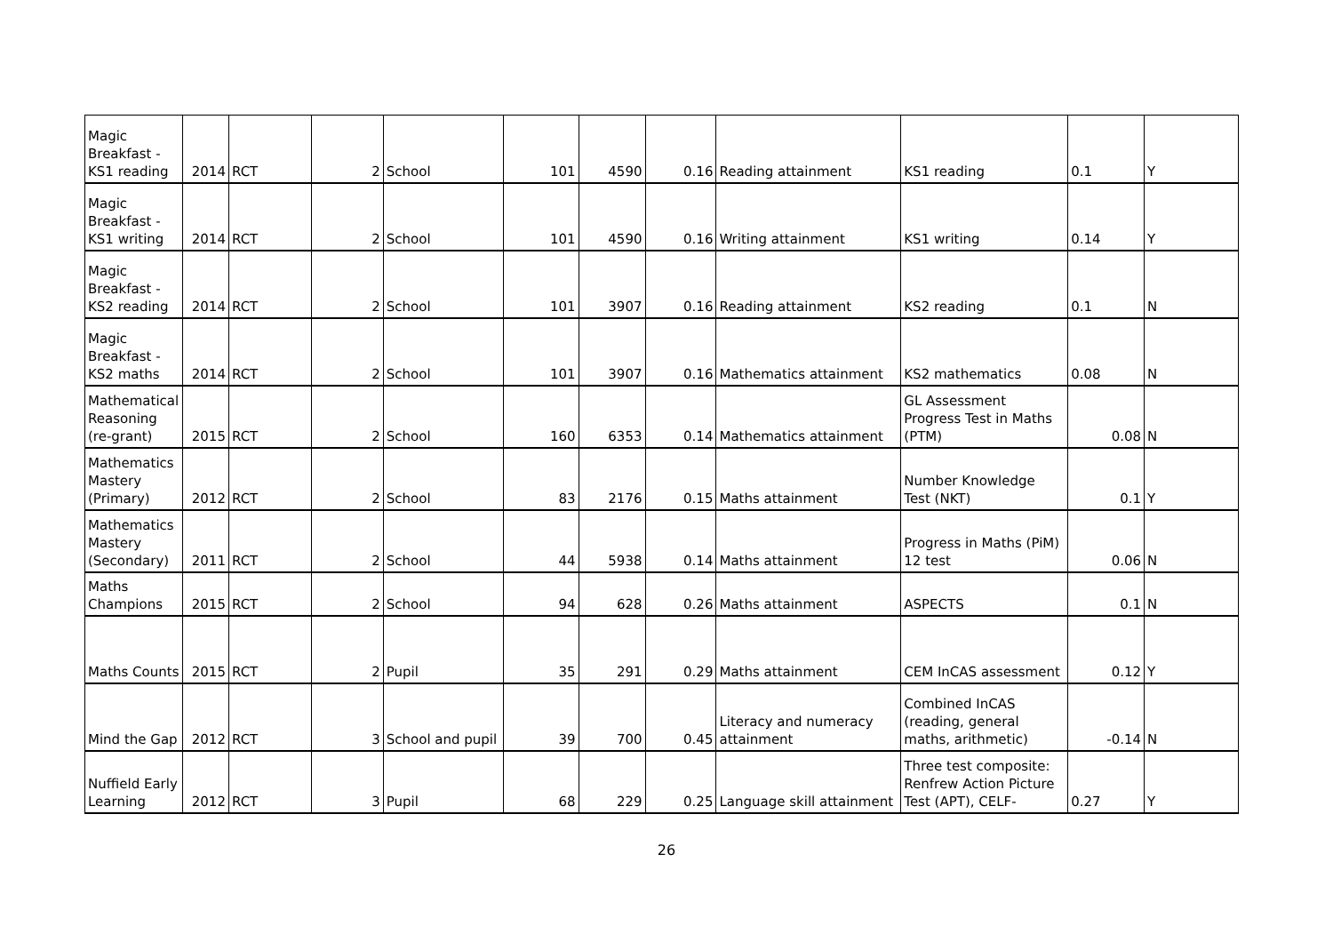| Magic Breakfast - KS1 reading | 2014 | RCT | 2 | School | 101 | 4590 | 0.16 | Reading attainment | KS1 reading | 0.1 | Y |
| Magic Breakfast - KS1 writing | 2014 | RCT | 2 | School | 101 | 4590 | 0.16 | Writing attainment | KS1 writing | 0.14 | Y |
| Magic Breakfast - KS2 reading | 2014 | RCT | 2 | School | 101 | 3907 | 0.16 | Reading attainment | KS2 reading | 0.1 | N |
| Magic Breakfast - KS2 maths | 2014 | RCT | 2 | School | 101 | 3907 | 0.16 | Mathematics attainment | KS2 mathematics | 0.08 | N |
| Mathematical Reasoning (re-grant) | 2015 | RCT | 2 | School | 160 | 6353 | 0.14 | Mathematics attainment | GL Assessment Progress Test in Maths (PTM) | 0.08 | N |
| Mathematics Mastery (Primary) | 2012 | RCT | 2 | School | 83 | 2176 | 0.15 | Maths attainment | Number Knowledge Test (NKT) | 0.1 | Y |
| Mathematics Mastery (Secondary) | 2011 | RCT | 2 | School | 44 | 5938 | 0.14 | Maths attainment | Progress in Maths (PiM) 12 test | 0.06 | N |
| Maths Champions | 2015 | RCT | 2 | School | 94 | 628 | 0.26 | Maths attainment | ASPECTS | 0.1 | N |
| Maths Counts | 2015 | RCT | 2 | Pupil | 35 | 291 | 0.29 | Maths attainment | CEM InCAS assessment | 0.12 | Y |
| Mind the Gap | 2012 | RCT | 3 | School and pupil | 39 | 700 | 0.45 | Literacy and numeracy attainment | Combined InCAS (reading, general maths, arithmetic) | -0.14 | N |
| Nuffield Early Learning | 2012 | RCT | 3 | Pupil | 68 | 229 | 0.25 | Language skill attainment | Three test composite: Renfrew Action Picture Test (APT), CELF- | 0.27 | Y |
26